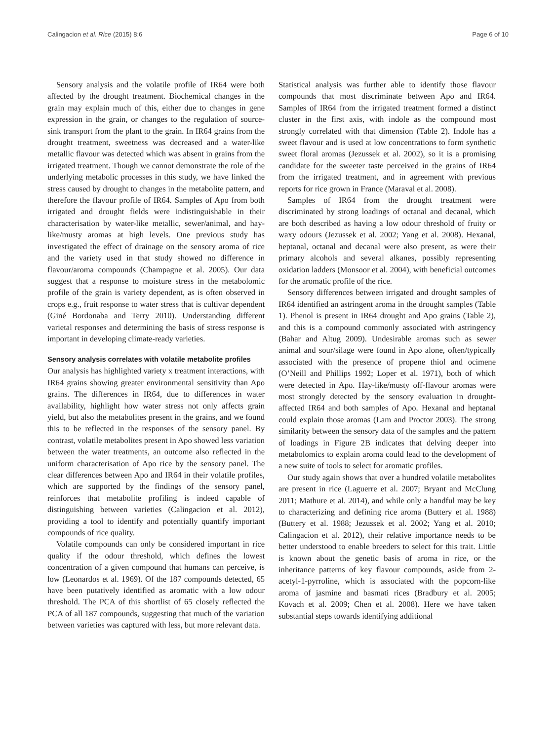Calingacion et al. Rice (2015) 8:6 Page 6 of 10
Sensory analysis and the volatile profile of IR64 were both affected by the drought treatment. Biochemical changes in the grain may explain much of this, either due to changes in gene expression in the grain, or changes to the regulation of source-sink transport from the plant to the grain. In IR64 grains from the drought treatment, sweetness was decreased and a water-like metallic flavour was detected which was absent in grains from the irrigated treatment. Though we cannot demonstrate the role of the underlying metabolic processes in this study, we have linked the stress caused by drought to changes in the metabolite pattern, and therefore the flavour profile of IR64. Samples of Apo from both irrigated and drought fields were indistinguishable in their characterisation by water-like metallic, sewer/animal, and hay-like/musty aromas at high levels. One previous study has investigated the effect of drainage on the sensory aroma of rice and the variety used in that study showed no difference in flavour/aroma compounds (Champagne et al. 2005). Our data suggest that a response to moisture stress in the metabolomic profile of the grain is variety dependent, as is often observed in crops e.g., fruit response to water stress that is cultivar dependent (Giné Bordonaba and Terry 2010). Understanding different varietal responses and determining the basis of stress response is important in developing climate-ready varieties.
Sensory analysis correlates with volatile metabolite profiles
Our analysis has highlighted variety x treatment interactions, with IR64 grains showing greater environmental sensitivity than Apo grains. The differences in IR64, due to differences in water availability, highlight how water stress not only affects grain yield, but also the metabolites present in the grains, and we found this to be reflected in the responses of the sensory panel. By contrast, volatile metabolites present in Apo showed less variation between the water treatments, an outcome also reflected in the uniform characterisation of Apo rice by the sensory panel. The clear differences between Apo and IR64 in their volatile profiles, which are supported by the findings of the sensory panel, reinforces that metabolite profiling is indeed capable of distinguishing between varieties (Calingacion et al. 2012), providing a tool to identify and potentially quantify important compounds of rice quality.
Volatile compounds can only be considered important in rice quality if the odour threshold, which defines the lowest concentration of a given compound that humans can perceive, is low (Leonardos et al. 1969). Of the 187 compounds detected, 65 have been putatively identified as aromatic with a low odour threshold. The PCA of this shortlist of 65 closely reflected the PCA of all 187 compounds, suggesting that much of the variation between varieties was captured with less, but more relevant data.
Statistical analysis was further able to identify those flavour compounds that most discriminate between Apo and IR64. Samples of IR64 from the irrigated treatment formed a distinct cluster in the first axis, with indole as the compound most strongly correlated with that dimension (Table 2). Indole has a sweet flavour and is used at low concentrations to form synthetic sweet floral aromas (Jezussek et al. 2002), so it is a promising candidate for the sweeter taste perceived in the grains of IR64 from the irrigated treatment, and in agreement with previous reports for rice grown in France (Maraval et al. 2008).
Samples of IR64 from the drought treatment were discriminated by strong loadings of octanal and decanal, which are both described as having a low odour threshold of fruity or waxy odours (Jezussek et al. 2002; Yang et al. 2008). Hexanal, heptanal, octanal and decanal were also present, as were their primary alcohols and several alkanes, possibly representing oxidation ladders (Monsoor et al. 2004), with beneficial outcomes for the aromatic profile of the rice.
Sensory differences between irrigated and drought samples of IR64 identified an astringent aroma in the drought samples (Table 1). Phenol is present in IR64 drought and Apo grains (Table 2), and this is a compound commonly associated with astringency (Bahar and Altug 2009). Undesirable aromas such as sewer animal and sour/silage were found in Apo alone, often/typically associated with the presence of propene thiol and ocimene (O’Neill and Phillips 1992; Loper et al. 1971), both of which were detected in Apo. Hay-like/musty off-flavour aromas were most strongly detected by the sensory evaluation in drought-affected IR64 and both samples of Apo. Hexanal and heptanal could explain those aromas (Lam and Proctor 2003). The strong similarity between the sensory data of the samples and the pattern of loadings in Figure 2B indicates that delving deeper into metabolomics to explain aroma could lead to the development of a new suite of tools to select for aromatic profiles.
Our study again shows that over a hundred volatile metabolites are present in rice (Laguerre et al. 2007; Bryant and McClung 2011; Mathure et al. 2014), and while only a handful may be key to characterizing and defining rice aroma (Buttery et al. 1988) (Buttery et al. 1988; Jezussek et al. 2002; Yang et al. 2010; Calingacion et al. 2012), their relative importance needs to be better understood to enable breeders to select for this trait. Little is known about the genetic basis of aroma in rice, or the inheritance patterns of key flavour compounds, aside from 2-acetyl-1-pyrroline, which is associated with the popcorn-like aroma of jasmine and basmati rices (Bradbury et al. 2005; Kovach et al. 2009; Chen et al. 2008). Here we have taken substantial steps towards identifying additional